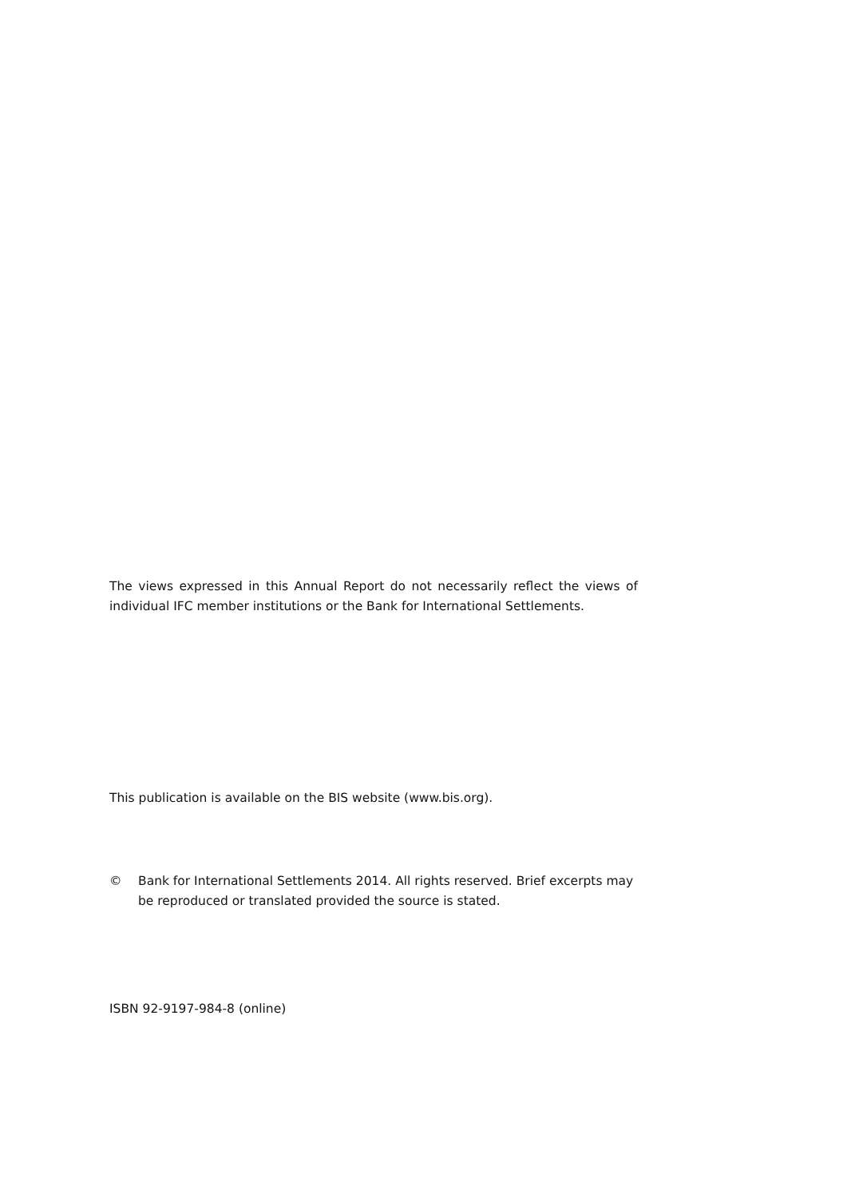The views expressed in this Annual Report do not necessarily reflect the views of individual IFC member institutions or the Bank for International Settlements.
This publication is available on the BIS website (www.bis.org).
© Bank for International Settlements 2014. All rights reserved. Brief excerpts may be reproduced or translated provided the source is stated.
ISBN 92-9197-984-8 (online)